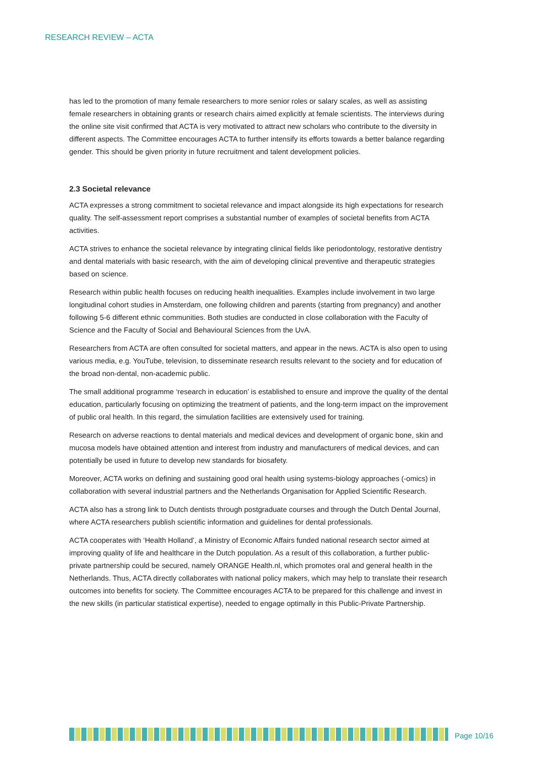RESEARCH REVIEW – ACTA
has led to the promotion of many female researchers to more senior roles or salary scales, as well as assisting female researchers in obtaining grants or research chairs aimed explicitly at female scientists. The interviews during the online site visit confirmed that ACTA is very motivated to attract new scholars who contribute to the diversity in different aspects. The Committee encourages ACTA to further intensify its efforts towards a better balance regarding gender. This should be given priority in future recruitment and talent development policies.
2.3 Societal relevance
ACTA expresses a strong commitment to societal relevance and impact alongside its high expectations for research quality. The self-assessment report comprises a substantial number of examples of societal benefits from ACTA activities.
ACTA strives to enhance the societal relevance by integrating clinical fields like periodontology, restorative dentistry and dental materials with basic research, with the aim of developing clinical preventive and therapeutic strategies based on science.
Research within public health focuses on reducing health inequalities. Examples include involvement in two large longitudinal cohort studies in Amsterdam, one following children and parents (starting from pregnancy) and another following 5-6 different ethnic communities. Both studies are conducted in close collaboration with the Faculty of Science and the Faculty of Social and Behavioural Sciences from the UvA.
Researchers from ACTA are often consulted for societal matters, and appear in the news. ACTA is also open to using various media, e.g. YouTube, television, to disseminate research results relevant to the society and for education of the broad non-dental, non-academic public.
The small additional programme ‘research in education’ is established to ensure and improve the quality of the dental education, particularly focusing on optimizing the treatment of patients, and the long-term impact on the improvement of public oral health. In this regard, the simulation facilities are extensively used for training.
Research on adverse reactions to dental materials and medical devices and development of organic bone, skin and mucosa models have obtained attention and interest from industry and manufacturers of medical devices, and can potentially be used in future to develop new standards for biosafety.
Moreover, ACTA works on defining and sustaining good oral health using systems-biology approaches (-omics) in collaboration with several industrial partners and the Netherlands Organisation for Applied Scientific Research.
ACTA also has a strong link to Dutch dentists through postgraduate courses and through the Dutch Dental Journal, where ACTA researchers publish scientific information and guidelines for dental professionals.
ACTA cooperates with ‘Health Holland’, a Ministry of Economic Affairs funded national research sector aimed at improving quality of life and healthcare in the Dutch population. As a result of this collaboration, a further public-private partnership could be secured, namely ORANGE Health.nl, which promotes oral and general health in the Netherlands. Thus, ACTA directly collaborates with national policy makers, which may help to translate their research outcomes into benefits for society. The Committee encourages ACTA to be prepared for this challenge and invest in the new skills (in particular statistical expertise), needed to engage optimally in this Public-Private Partnership.
Page 10/16